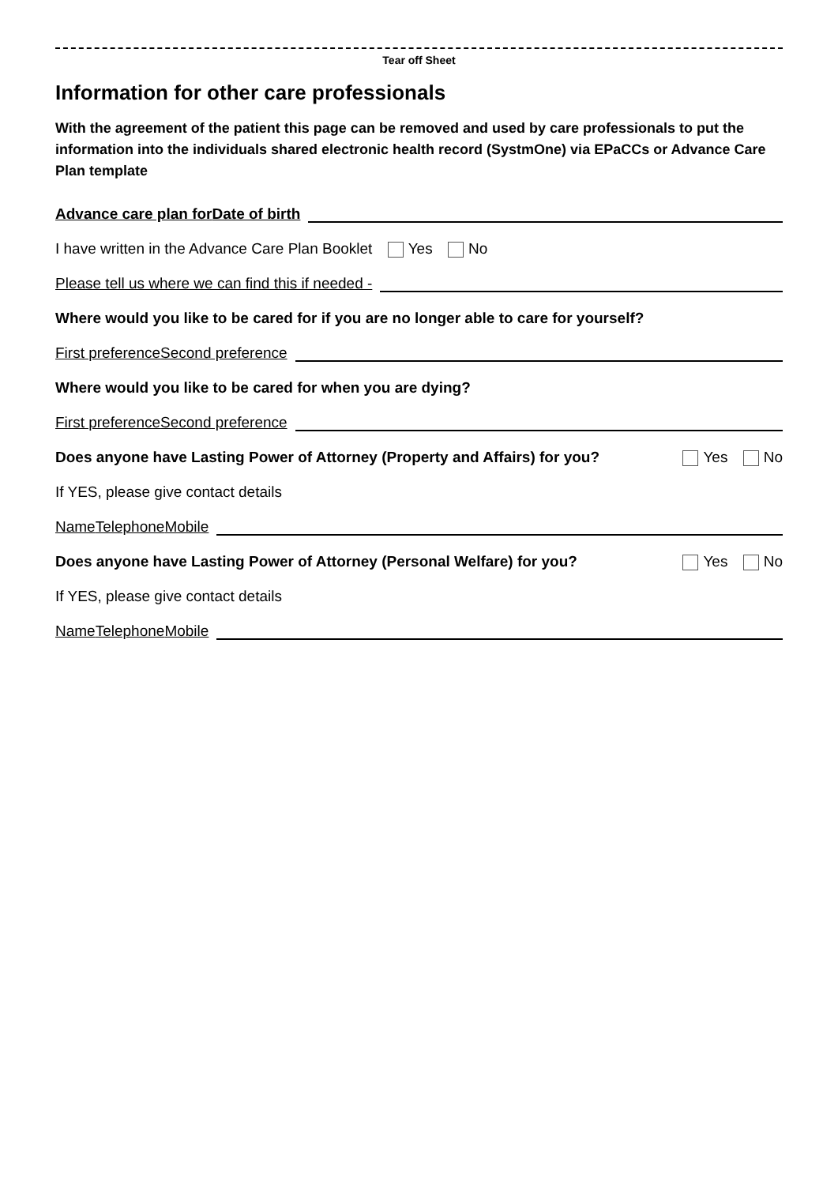Tear off Sheet
Information for other care professionals
With the agreement of the patient this page can be removed and used by care professionals to put the information into the individuals shared electronic health record (SystmOne) via EPaCCs or Advance Care Plan template
Advance care plan for Date of birth
I have written in the Advance Care Plan Booklet Yes No
Please tell us where we can find this if needed -
Where would you like to be cared for if you are no longer able to care for yourself?
First preference Second preference
Where would you like to be cared for when you are dying?
First preference Second preference
Does anyone have Lasting Power of Attorney (Property and Affairs) for you? Yes No
If YES, please give contact details
Name Telephone Mobile
Does anyone have Lasting Power of Attorney (Personal Welfare) for you? Yes No
If YES, please give contact details
Name Telephone Mobile